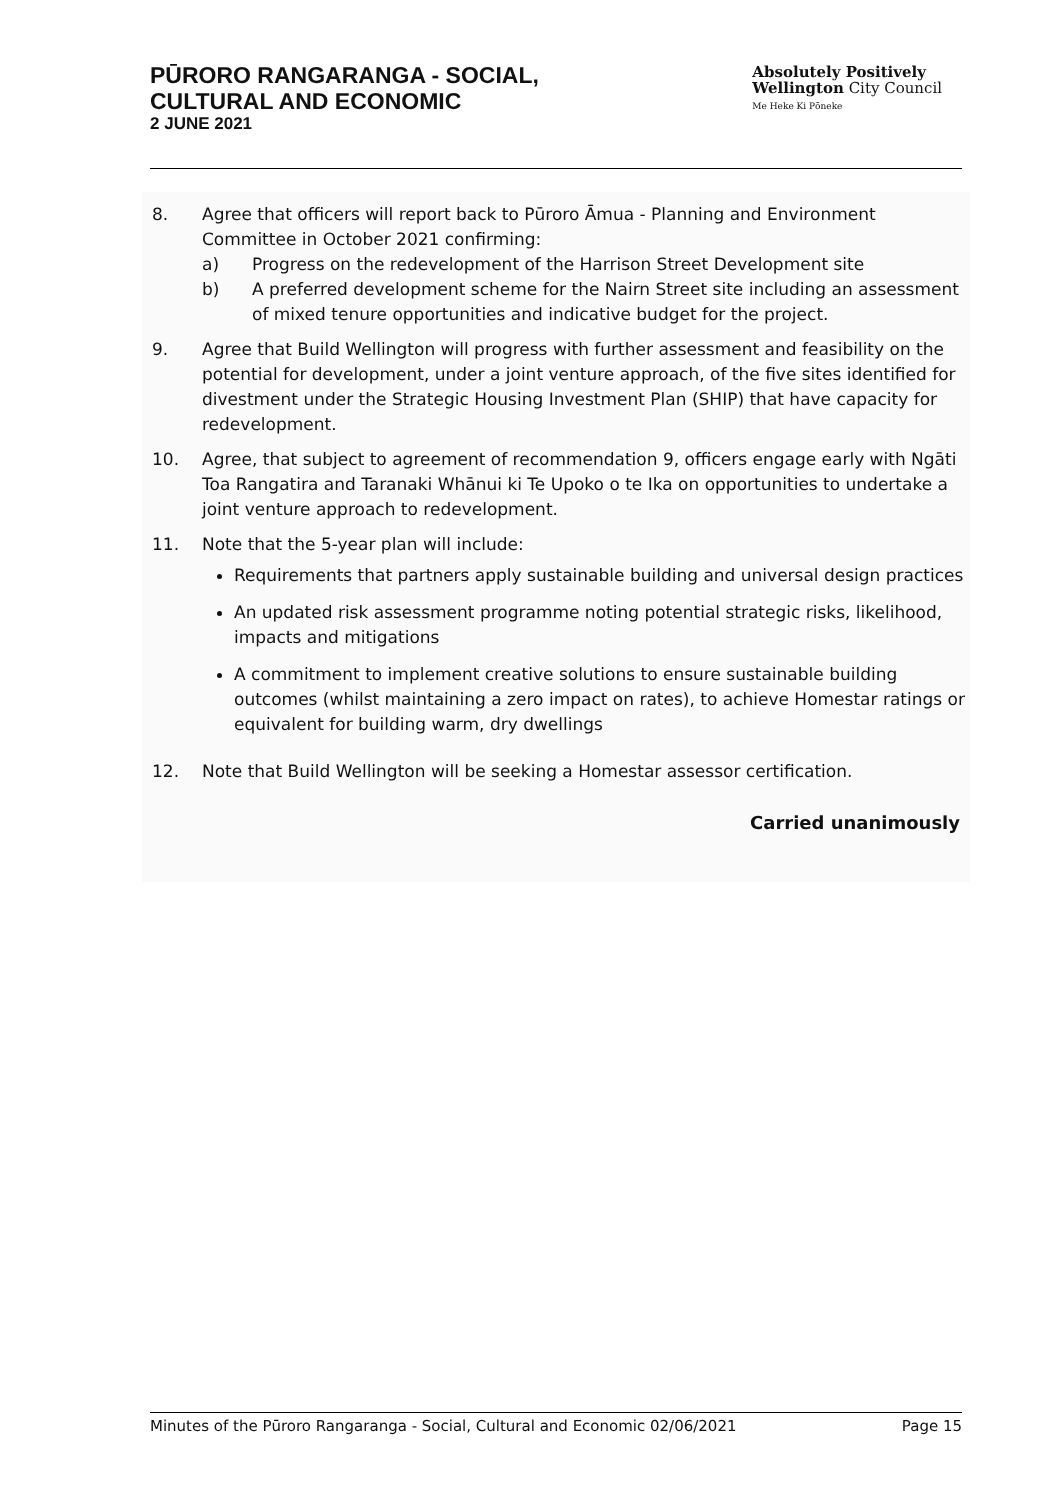PŪRORO RANGARANGA - SOCIAL,
CULTURAL AND ECONOMIC
2 JUNE 2021
Absolutely Positively
Wellington City Council
Me Heke Ki Pōneke
8. Agree that officers will report back to Pūroro Āmua - Planning and Environment Committee in October 2021 confirming:
a) Progress on the redevelopment of the Harrison Street Development site
b) A preferred development scheme for the Nairn Street site including an assessment of mixed tenure opportunities and indicative budget for the project.
9. Agree that Build Wellington will progress with further assessment and feasibility on the potential for development, under a joint venture approach, of the five sites identified for divestment under the Strategic Housing Investment Plan (SHIP) that have capacity for redevelopment.
10. Agree, that subject to agreement of recommendation 9, officers engage early with Ngāti Toa Rangatira and Taranaki Whānui ki Te Upoko o te Ika on opportunities to undertake a joint venture approach to redevelopment.
11. Note that the 5-year plan will include:
Requirements that partners apply sustainable building and universal design practices
An updated risk assessment programme noting potential strategic risks, likelihood, impacts and mitigations
A commitment to implement creative solutions to ensure sustainable building outcomes (whilst maintaining a zero impact on rates), to achieve Homestar ratings or equivalent for building warm, dry dwellings
12. Note that Build Wellington will be seeking a Homestar assessor certification.
Carried unanimously
Minutes of the Pūroro Rangaranga - Social, Cultural and Economic 02/06/2021 Page 15